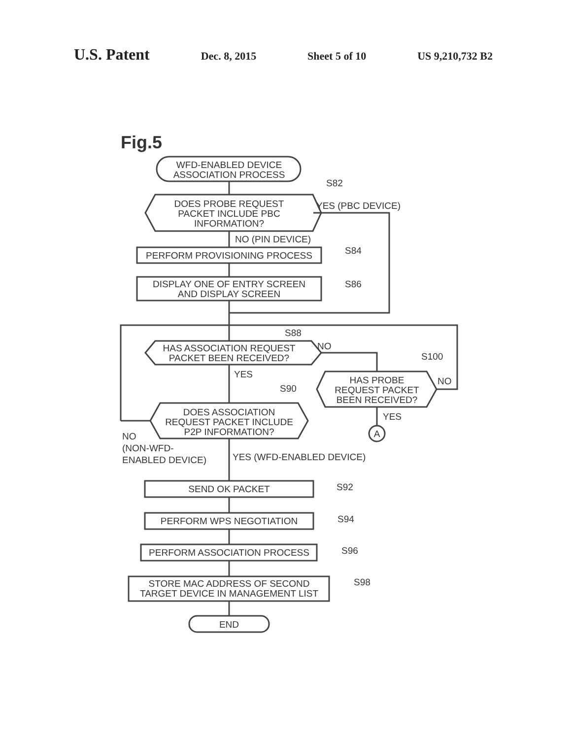U.S. Patent Dec. 8, 2015 Sheet 5 of 10 US 9,210,732 B2
Fig.5
WFD-ENABLED DEVICE
ASSOCIATION PROCESS
S82
DOES PROBE REQUEST
PACKET INCLUDE PBC
INFORMATION?
YES (PBC DEVICE)
NO (PIN DEVICE)
PERFORM PROVISIONING PROCESS
S84
DISPLAY ONE OF ENTRY SCREEN
AND DISPLAY SCREEN
S86
S88
HAS ASSOCIATION REQUEST
PACKET BEEN RECEIVED?
NO
S100
HAS PROBE
REQUEST PACKET
BEEN RECEIVED?
NO
YES
A
YES
S90
DOES ASSOCIATION
REQUEST PACKET INCLUDE
P2P INFORMATION?
NO
(NON-WFD-
ENABLED DEVICE)
YES (WFD-ENABLED DEVICE)
SEND OK PACKET
S92
PERFORM WPS NEGOTIATION
S94
PERFORM ASSOCIATION PROCESS
S96
STORE MAC ADDRESS OF SECOND
TARGET DEVICE IN MANAGEMENT LIST
S98
END